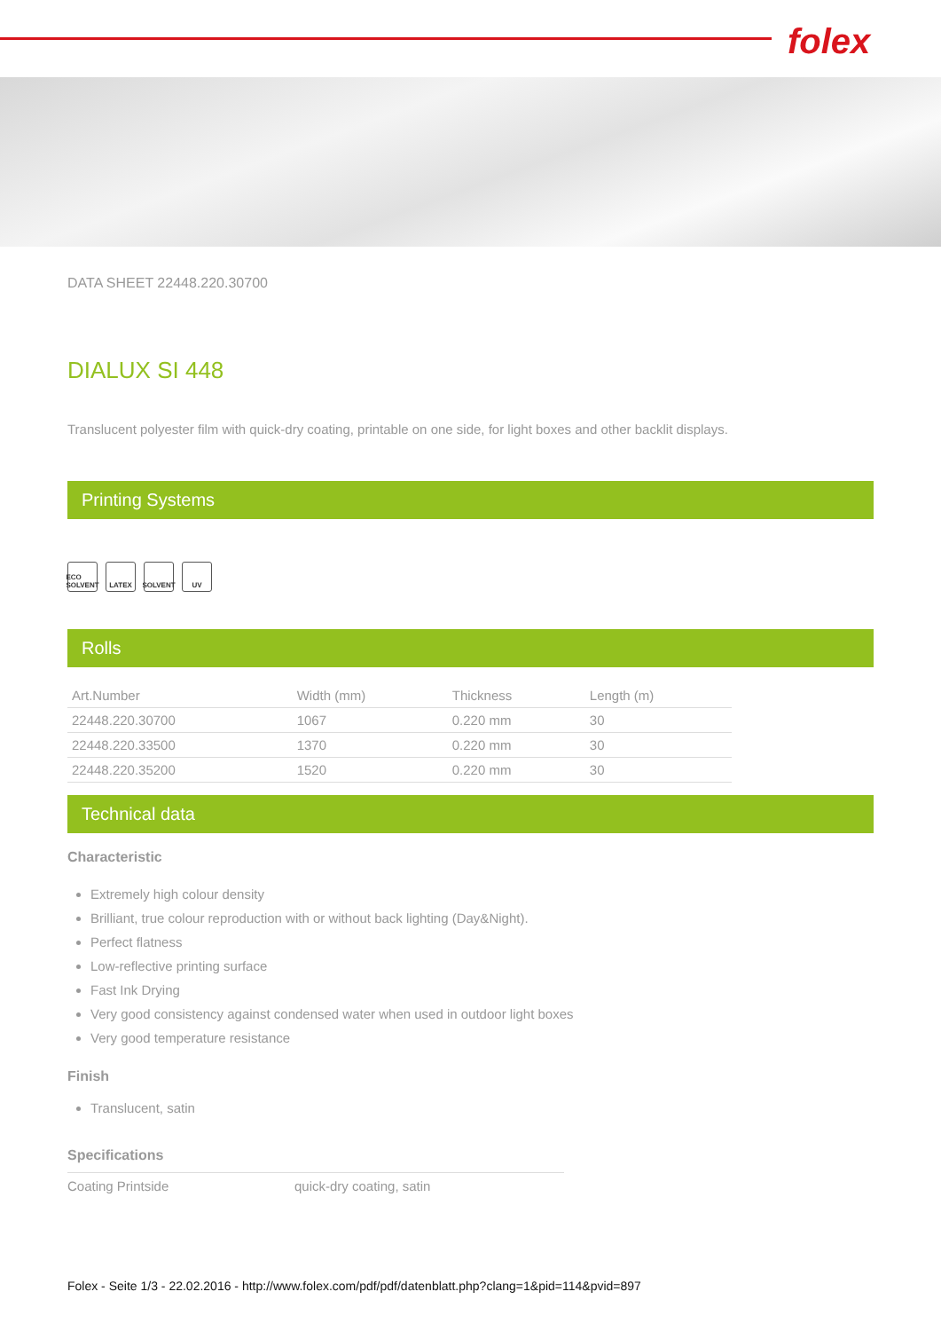folex
DATA SHEET 22448.220.30700
DIALUX SI 448
Translucent polyester film with quick-dry coating, printable on one side, for light boxes and other backlit displays.
Printing Systems
ECO SOLVENT LATEX SOLVENT UV
Rolls
| Art.Number | Width (mm) | Thickness | Length (m) |
| --- | --- | --- | --- |
| 22448.220.30700 | 1067 | 0.220 mm | 30 |
| 22448.220.33500 | 1370 | 0.220 mm | 30 |
| 22448.220.35200 | 1520 | 0.220 mm | 30 |
Technical data
Characteristic
Extremely high colour density
Brilliant, true colour reproduction with or without back lighting (Day&Night).
Perfect flatness
Low-reflective printing surface
Fast Ink Drying
Very good consistency against condensed water when used in outdoor light boxes
Very good temperature resistance
Finish
Translucent, satin
Specifications
Coating Printside quick-dry coating, satin
Folex - Seite 1/3 - 22.02.2016 - http://www.folex.com/pdf/pdf/datenblatt.php?clang=1&pid=114&pvid=897